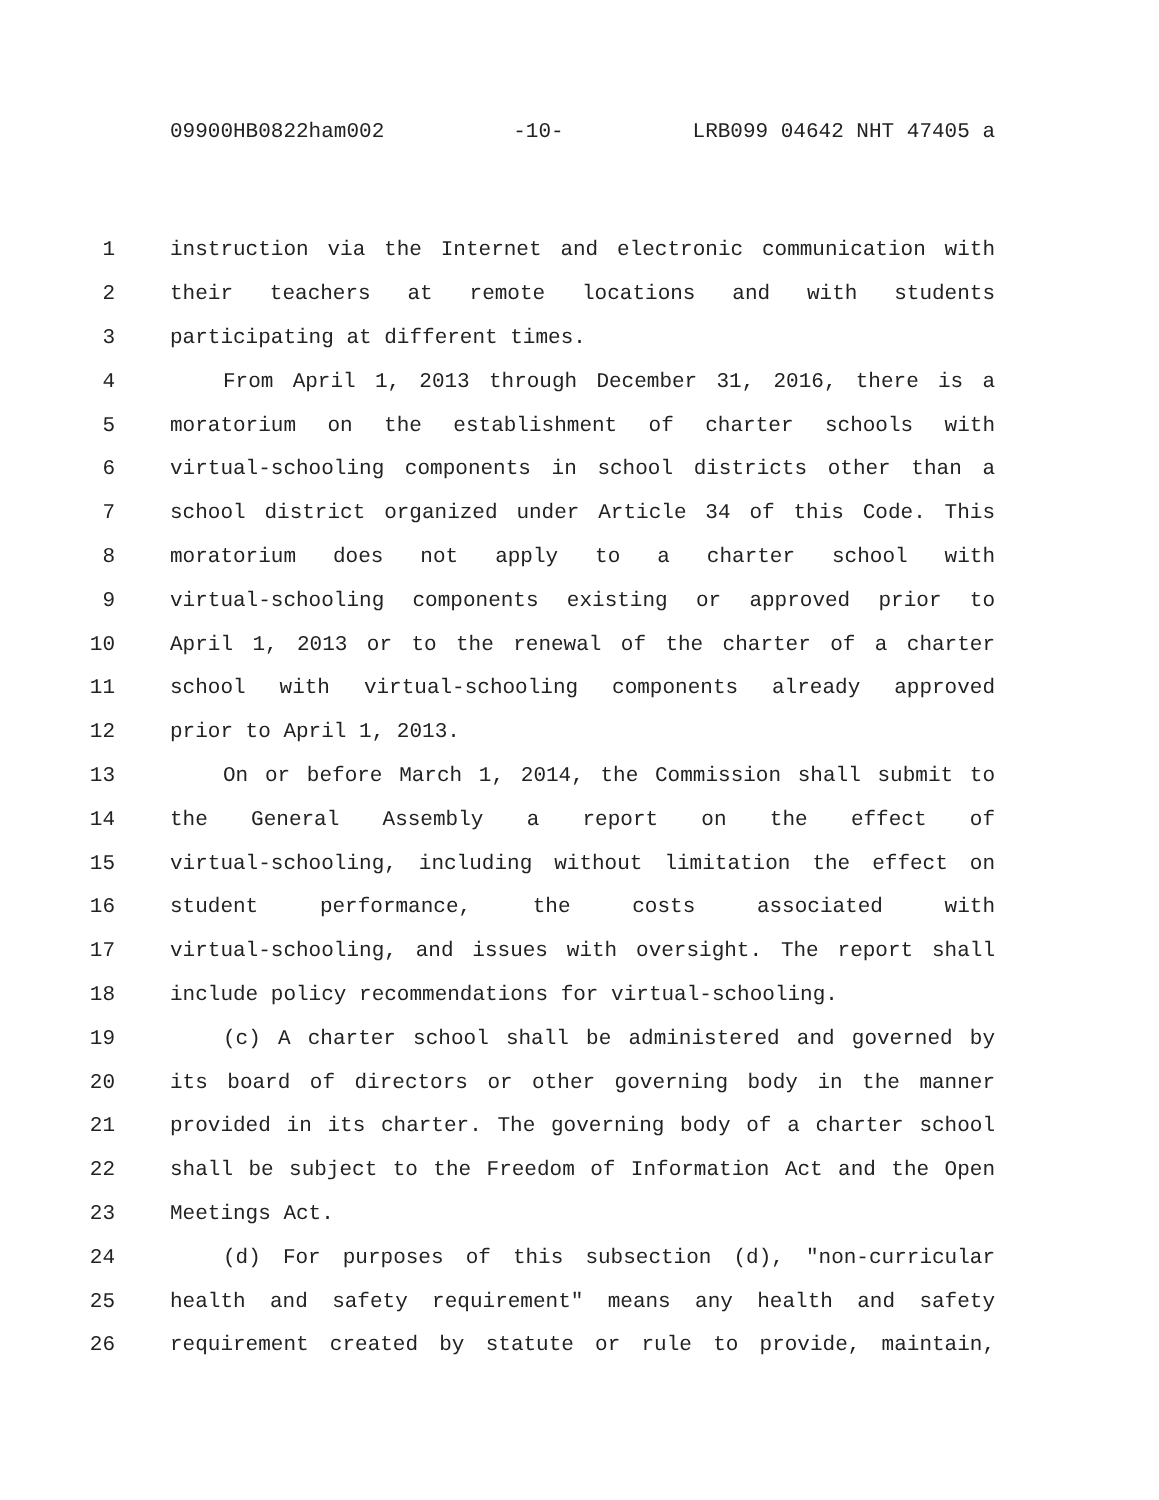09900HB0822ham002 -10- LRB099 04642 NHT 47405 a
1 instruction via the Internet and electronic communication with
2 their teachers at remote locations and with students
3 participating at different times.
4 From April 1, 2013 through December 31, 2016, there is a
5 moratorium on the establishment of charter schools with
6 virtual-schooling components in school districts other than a
7 school district organized under Article 34 of this Code. This
8 moratorium does not apply to a charter school with
9 virtual-schooling components existing or approved prior to
10 April 1, 2013 or to the renewal of the charter of a charter
11 school with virtual-schooling components already approved
12 prior to April 1, 2013.
13 On or before March 1, 2014, the Commission shall submit to
14 the General Assembly a report on the effect of
15 virtual-schooling, including without limitation the effect on
16 student performance, the costs associated with
17 virtual-schooling, and issues with oversight. The report shall
18 include policy recommendations for virtual-schooling.
19 (c) A charter school shall be administered and governed by
20 its board of directors or other governing body in the manner
21 provided in its charter. The governing body of a charter school
22 shall be subject to the Freedom of Information Act and the Open
23 Meetings Act.
24 (d) For purposes of this subsection (d), "non-curricular
25 health and safety requirement" means any health and safety
26 requirement created by statute or rule to provide, maintain,